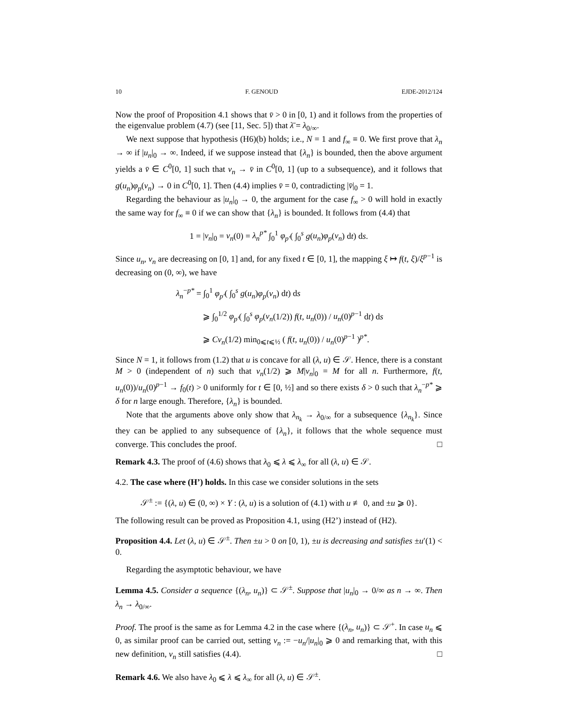10 F. GENOUD EJDE-2012/124
Now the proof of Proposition 4.1 shows that v̄ > 0 in [0, 1) and it follows from the properties of the eigenvalue problem (4.7) (see [11, Sec. 5]) that λ̄ = λ<sub>0/∞</sub>.
We next suppose that hypothesis (H6)(b) holds; i.e., N = 1 and f<sub>∞</sub> ≡ 0. We first prove that λ<sub>n</sub> → ∞ if |u<sub>n</sub>|<sub>0</sub> → ∞. Indeed, if we suppose instead that {λ<sub>n</sub>} is bounded, then the above argument yields a v̄ ∈ C<sup>0</sup>[0, 1] such that v<sub>n</sub> → v̄ in C<sup>0</sup>[0, 1] (up to a subsequence), and it follows that g(u<sub>n</sub>)φ<sub>p</sub>(v<sub>n</sub>) → 0 in C<sup>0</sup>[0, 1]. Then (4.4) implies v̄ = 0, contradicting |v̄|<sub>0</sub> = 1.
Regarding the behaviour as |u<sub>n</sub>|<sub>0</sub> → 0, the argument for the case f<sub>∞</sub> > 0 will hold in exactly the same way for f<sub>∞</sub> ≡ 0 if we can show that {λ<sub>n</sub>} is bounded. It follows from (4.4) that
1 = |v<sub>n</sub>|<sub>0</sub> = v<sub>n</sub>(0) = λ<sub>n</sub><sup>p*</sup> ∫<sub>0</sub><sup>1</sup> φ<sub>p′</sub>( ∫<sub>0</sub><sup>s</sup> g(u<sub>n</sub>)φ<sub>p</sub>(v<sub>n</sub>) dt) ds.
Since u<sub>n</sub>, v<sub>n</sub> are decreasing on [0, 1] and, for any fixed t ∈ [0, 1], the mapping ξ ↦ f(t, ξ)/ξ<sup>p−1</sup> is decreasing on (0, ∞), we have
λ<sub>n</sub><sup>−p*</sup> = ∫<sub>0</sub><sup>1</sup> φ<sub>p′</sub>( ∫<sub>0</sub><sup>s</sup> g(u<sub>n</sub>)φ<sub>p</sub>(v<sub>n</sub>) dt) ds
⩾ ∫<sub>0</sub><sup>1/2</sup> φ<sub>p′</sub>( ∫<sub>0</sub><sup>s</sup> φ<sub>p</sub>(v<sub>n</sub>(1/2)) f(t, u<sub>n</sub>(0)) / u<sub>n</sub>(0)<sup>p−1</sup> dt) ds
⩾ Cv<sub>n</sub>(1/2) min<sub>0⩽t⩽½</sub> ( f(t, u<sub>n</sub>(0)) / u<sub>n</sub>(0)<sup>p−1</sup> )<sup>p*</sup>.
Since N = 1, it follows from (1.2) that u is concave for all (λ, u) ∈ 𝒮. Hence, there is a constant M > 0 (independent of n) such that v<sub>n</sub>(1/2) ⩾ M|v<sub>n</sub>|<sub>0</sub> = M for all n. Furthermore, f(t, u<sub>n</sub>(0))/u<sub>n</sub>(0)<sup>p−1</sup> → f<sub>0</sub>(t) > 0 uniformly for t ∈ [0, ½] and so there exists δ > 0 such that λ<sub>n</sub><sup>−p*</sup> ⩾ δ for n large enough. Therefore, {λ<sub>n</sub>} is bounded.
Note that the arguments above only show that λ<sub>n<sub>k</sub></sub> → λ<sub>0/∞</sub> for a subsequence {λ<sub>n<sub>k</sub></sub>}. Since they can be applied to any subsequence of {λ<sub>n</sub>}, it follows that the whole sequence must converge. This concludes the proof. □
Remark 4.3. The proof of (4.6) shows that λ<sub>0</sub> ⩽ λ ⩽ λ<sub>∞</sub> for all (λ, u) ∈ 𝒮.
4.2. The case where (H’) holds. In this case we consider solutions in the sets
𝒮<sup>±</sup> := {(λ, u) ∈ (0, ∞) × Y : (λ, u) is a solution of (4.1) with u ≢ 0, and ±u ⩾ 0}.
The following result can be proved as Proposition 4.1, using (H2’) instead of (H2).
Proposition 4.4. Let (λ, u) ∈ 𝒮<sup>±</sup>. Then ±u > 0 on [0, 1), ±u is decreasing and satisfies ±u′(1) < 0.
Regarding the asymptotic behaviour, we have
Lemma 4.5. Consider a sequence {(λ<sub>n</sub>, u<sub>n</sub>)} ⊂ 𝒮<sup>±</sup>. Suppose that |u<sub>n</sub>|<sub>0</sub> → 0/∞ as n → ∞. Then λ<sub>n</sub> → λ<sub>0/∞</sub>.
Proof. The proof is the same as for Lemma 4.2 in the case where {(λ<sub>n</sub>, u<sub>n</sub>)} ⊂ 𝒮<sup>+</sup>. In case u<sub>n</sub> ⩽ 0, as similar proof can be carried out, setting v<sub>n</sub> := −u<sub>n</sub>/|u<sub>n</sub>|<sub>0</sub> ⩾ 0 and remarking that, with this new definition, v<sub>n</sub> still satisfies (4.4). □
Remark 4.6. We also have λ<sub>0</sub> ⩽ λ ⩽ λ<sub>∞</sub> for all (λ, u) ∈ 𝒮<sup>±</sup>.